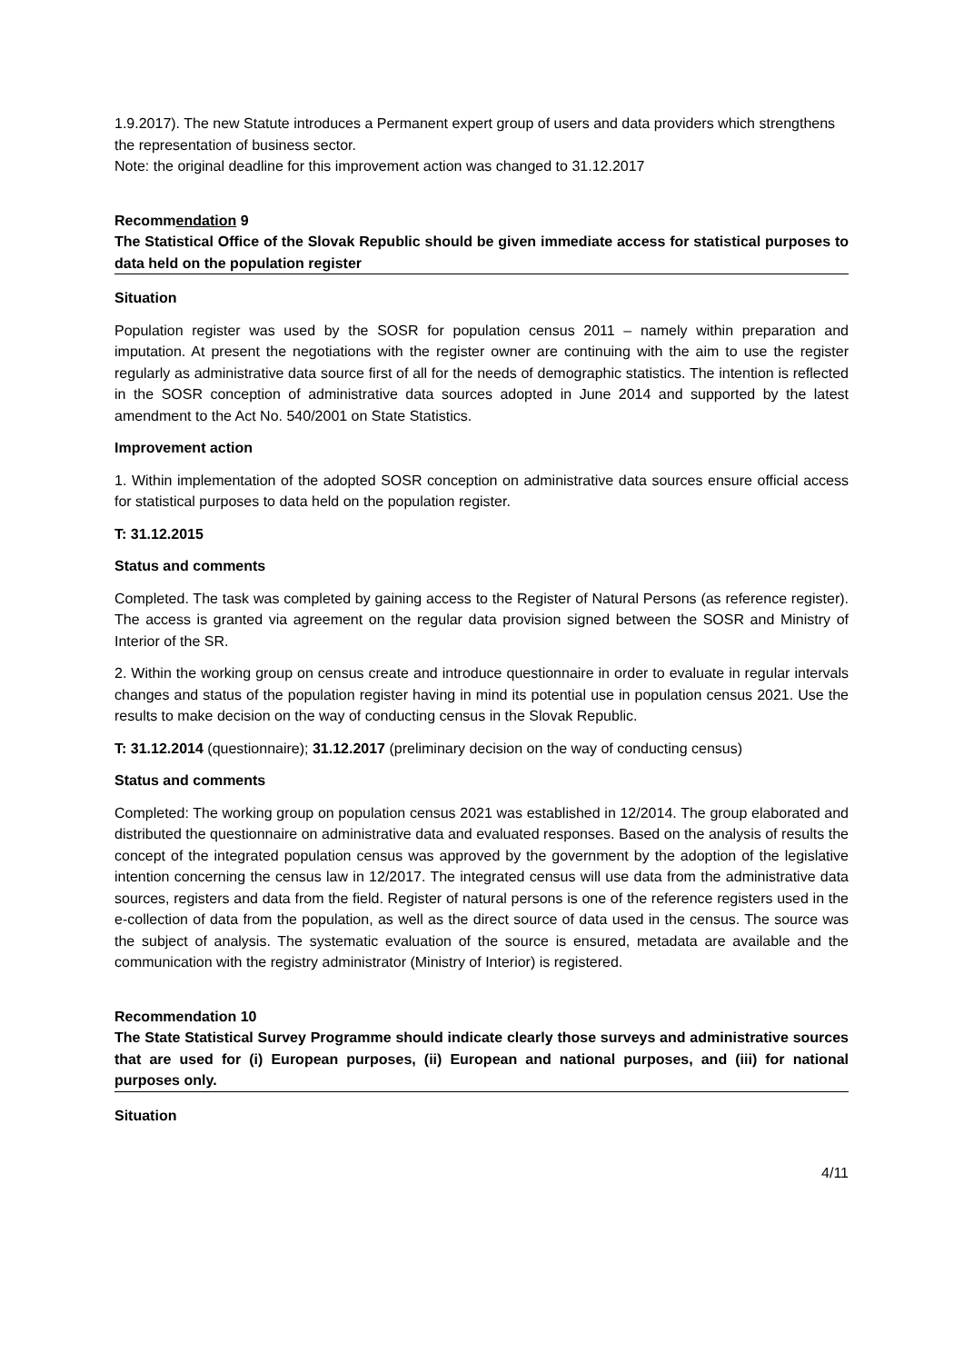1.9.2017). The new Statute introduces a Permanent expert group of users and data providers which strengthens the representation of business sector.
Note: the original deadline for this improvement action was changed to 31.12.2017
Recommendation 9
The Statistical Office of the Slovak Republic should be given immediate access for statistical purposes to data held on the population register
Situation
Population register was used by the SOSR for population census 2011 – namely within preparation and imputation. At present the negotiations with the register owner are continuing with the aim to use the register regularly as administrative data source first of all for the needs of demographic statistics. The intention is reflected in the SOSR conception of administrative data sources adopted in June 2014 and supported by the latest amendment to the Act No. 540/2001 on State Statistics.
Improvement action
1. Within implementation of the adopted SOSR conception on administrative data sources ensure official access for statistical purposes to data held on the population register.
T: 31.12.2015
Status and comments
Completed. The task was completed by gaining access to the Register of Natural Persons (as reference register). The access is granted via agreement on the regular data provision signed between the SOSR and Ministry of Interior of the SR.
2. Within the working group on census create and introduce questionnaire in order to evaluate in regular intervals changes and status of the population register having in mind its potential use in population census 2021. Use the results to make decision on the way of conducting census in the Slovak Republic.
T: 31.12.2014 (questionnaire); 31.12.2017 (preliminary decision on the way of conducting census)
Status and comments
Completed: The working group on population census 2021 was established in 12/2014. The group elaborated and distributed the questionnaire on administrative data and evaluated responses. Based on the analysis of results the concept of the integrated population census was approved by the government by the adoption of the legislative intention concerning the census law in 12/2017. The integrated census will use data from the administrative data sources, registers and data from the field. Register of natural persons is one of the reference registers used in the e-collection of data from the population, as well as the direct source of data used in the census. The source was the subject of analysis. The systematic evaluation of the source is ensured, metadata are available and the communication with the registry administrator (Ministry of Interior) is registered.
Recommendation 10
The State Statistical Survey Programme should indicate clearly those surveys and administrative sources that are used for (i) European purposes, (ii) European and national purposes, and (iii) for national purposes only.
Situation
4/11